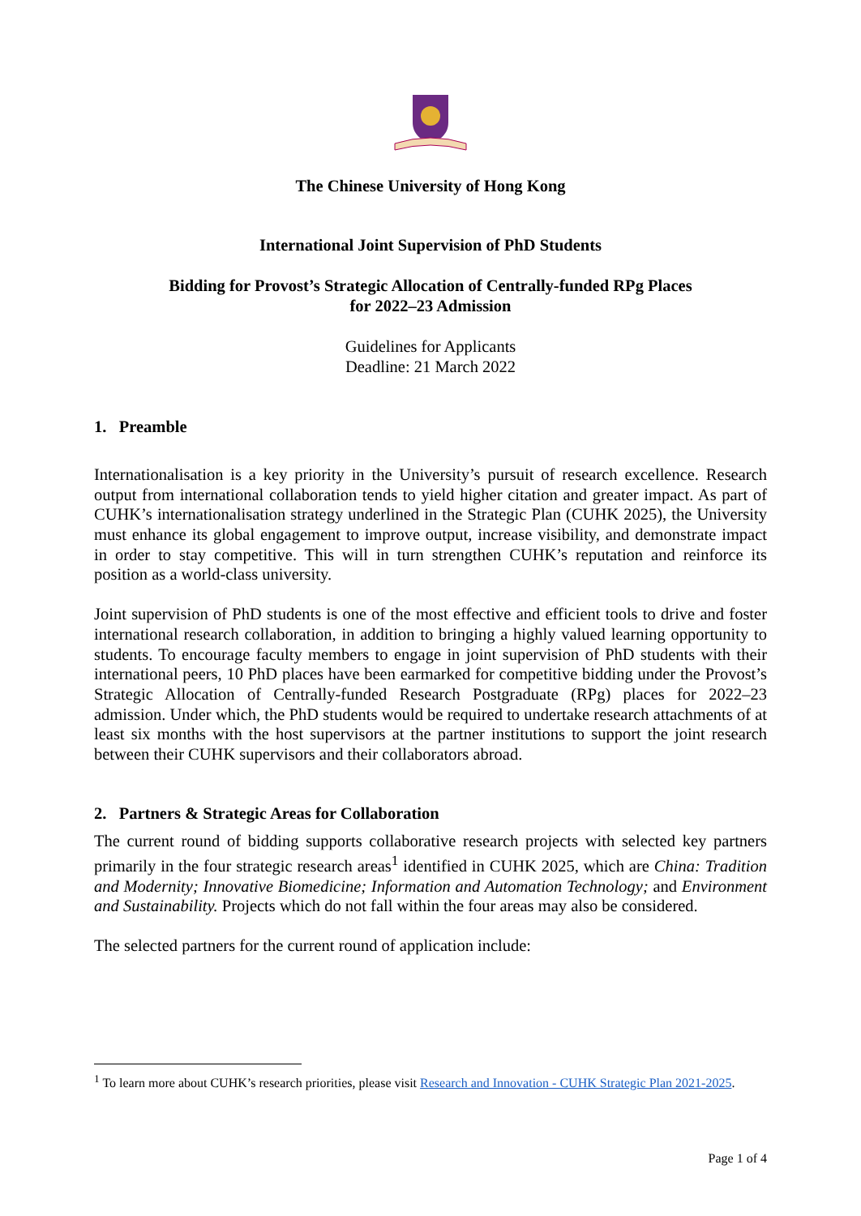The Chinese University of Hong Kong
International Joint Supervision of PhD Students
Bidding for Provost’s Strategic Allocation of Centrally-funded RPg Places
for 2022–23 Admission
Guidelines for Applicants
Deadline: 21 March 2022
1. Preamble
Internationalisation is a key priority in the University’s pursuit of research excellence. Research output from international collaboration tends to yield higher citation and greater impact. As part of CUHK’s internationalisation strategy underlined in the Strategic Plan (CUHK 2025), the University must enhance its global engagement to improve output, increase visibility, and demonstrate impact in order to stay competitive. This will in turn strengthen CUHK’s reputation and reinforce its position as a world-class university.
Joint supervision of PhD students is one of the most effective and efficient tools to drive and foster international research collaboration, in addition to bringing a highly valued learning opportunity to students. To encourage faculty members to engage in joint supervision of PhD students with their international peers, 10 PhD places have been earmarked for competitive bidding under the Provost’s Strategic Allocation of Centrally-funded Research Postgraduate (RPg) places for 2022–23 admission. Under which, the PhD students would be required to undertake research attachments of at least six months with the host supervisors at the partner institutions to support the joint research between their CUHK supervisors and their collaborators abroad.
2. Partners & Strategic Areas for Collaboration
The current round of bidding supports collaborative research projects with selected key partners primarily in the four strategic research areas<sup>1</sup> identified in CUHK 2025, which are China: Tradition and Modernity; Innovative Biomedicine; Information and Automation Technology; and Environment and Sustainability. Projects which do not fall within the four areas may also be considered.
The selected partners for the current round of application include:
<sup>1</sup> To learn more about CUHK’s research priorities, please visit Research and Innovation - CUHK Strategic Plan 2021-2025.
Page 1 of 4